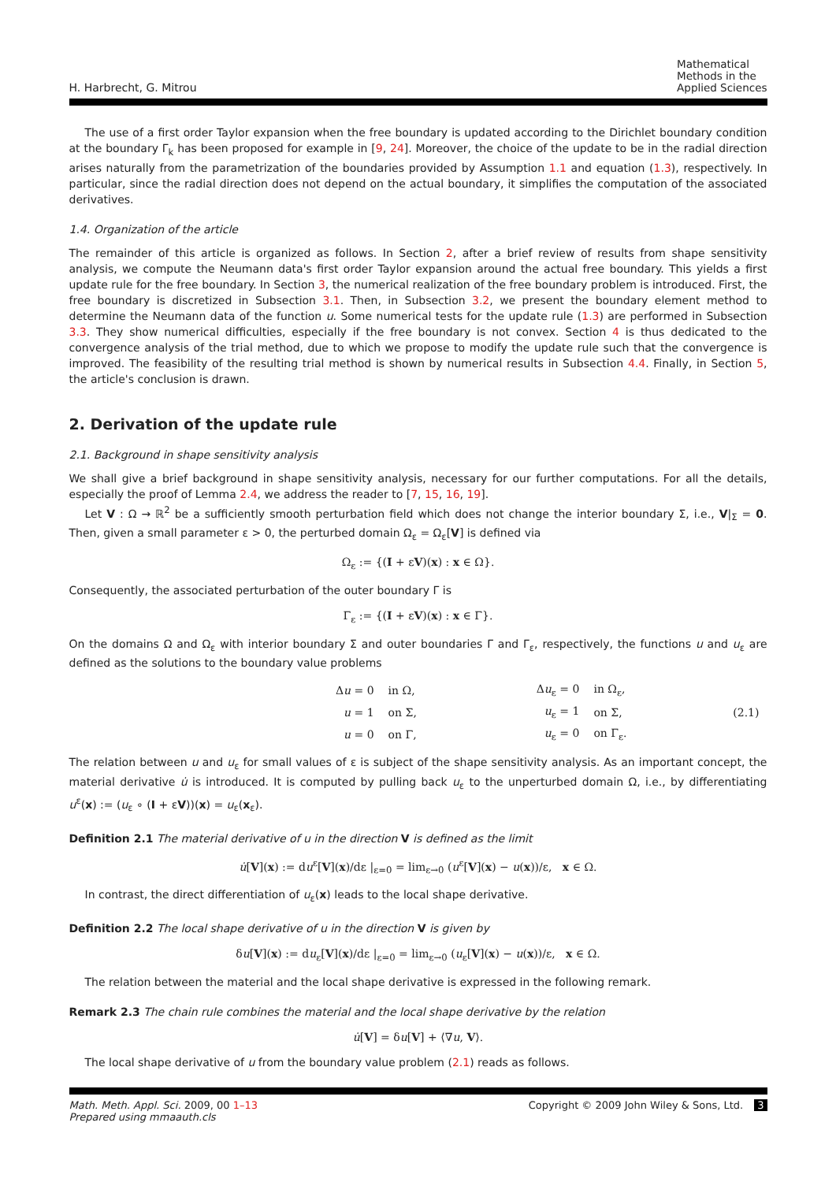H. Harbrecht, G. Mitrou
Mathematical
Methods in the
Applied Sciences
The use of a first order Taylor expansion when the free boundary is updated according to the Dirichlet boundary condition at the boundary Γ<sub>k</sub> has been proposed for example in [9, 24]. Moreover, the choice of the update to be in the radial direction arises naturally from the parametrization of the boundaries provided by Assumption 1.1 and equation (1.3), respectively. In particular, since the radial direction does not depend on the actual boundary, it simplifies the computation of the associated derivatives.
1.4. Organization of the article
The remainder of this article is organized as follows. In Section 2, after a brief review of results from shape sensitivity analysis, we compute the Neumann data's first order Taylor expansion around the actual free boundary. This yields a first update rule for the free boundary. In Section 3, the numerical realization of the free boundary problem is introduced. First, the free boundary is discretized in Subsection 3.1. Then, in Subsection 3.2, we present the boundary element method to determine the Neumann data of the function u. Some numerical tests for the update rule (1.3) are performed in Subsection 3.3. They show numerical difficulties, especially if the free boundary is not convex. Section 4 is thus dedicated to the convergence analysis of the trial method, due to which we propose to modify the update rule such that the convergence is improved. The feasibility of the resulting trial method is shown by numerical results in Subsection 4.4. Finally, in Section 5, the article's conclusion is drawn.
2. Derivation of the update rule
2.1. Background in shape sensitivity analysis
We shall give a brief background in shape sensitivity analysis, necessary for our further computations. For all the details, especially the proof of Lemma 2.4, we address the reader to [7, 15, 16, 19].
Let V : Ω → ℝ<sup>2</sup> be a sufficiently smooth perturbation field which does not change the interior boundary Σ, i.e., V|<sub>Σ</sub> = 0. Then, given a small parameter ε > 0, the perturbed domain Ω<sub>ε</sub> = Ω<sub>ε</sub>[V] is defined via
Ω<sub>ε</sub> := {(I + εV)(x) : x ∈ Ω}.
Consequently, the associated perturbation of the outer boundary Γ is
Γ<sub>ε</sub> := {(I + εV)(x) : x ∈ Γ}.
On the domains Ω and Ω<sub>ε</sub> with interior boundary Σ and outer boundaries Γ and Γ<sub>ε</sub>, respectively, the functions u and u<sub>ε</sub> are defined as the solutions to the boundary value problems
| | Δ u = 0 | in Ω, | Δ u<sub>ε</sub> = 0 | in Ω<sub>ε</sub>, | (2.1) |
| | u = 1 | on Σ, | u<sub>ε</sub> = 1 | on Σ, | |
| | u = 0 | on Γ, | u<sub>ε</sub> = 0 | on Γ<sub>ε</sub>. | |
The relation between u and u<sub>ε</sub> for small values of ε is subject of the shape sensitivity analysis. As an important concept, the material derivative u̇ is introduced. It is computed by pulling back u<sub>ε</sub> to the unperturbed domain Ω, i.e., by differentiating u<sup>ε</sup>(x) := (u<sub>ε</sub> ∘ (I + εV))(x) = u<sub>ε</sub>(x<sub>ε</sub>).
Definition 2.1 The material derivative of u in the direction V is defined as the limit
u̇[V](x) := du<sup>ε</sup>[V](x)/dε |<sub>ε=0</sub> = lim<sub>ε→0</sub> (u<sup>ε</sup>[V](x) − u(x))/ε, x ∈ Ω.
In contrast, the direct differentiation of u<sub>ε</sub>(x) leads to the local shape derivative.
Definition 2.2 The local shape derivative of u in the direction V is given by
δu[V](x) := du<sub>ε</sub>[V](x)/dε |<sub>ε=0</sub> = lim<sub>ε→0</sub> (u<sub>ε</sub>[V](x) − u(x))/ε, x ∈ Ω.
The relation between the material and the local shape derivative is expressed in the following remark.
Remark 2.3 The chain rule combines the material and the local shape derivative by the relation
u̇[V] = δu[V] + ⟨∇u, V⟩.
The local shape derivative of u from the boundary value problem (2.1) reads as follows.
Math. Meth. Appl. Sci. 2009, 00 1–13
Prepared using mmaauth.cls
Copyright © 2009 John Wiley & Sons, Ltd. 3